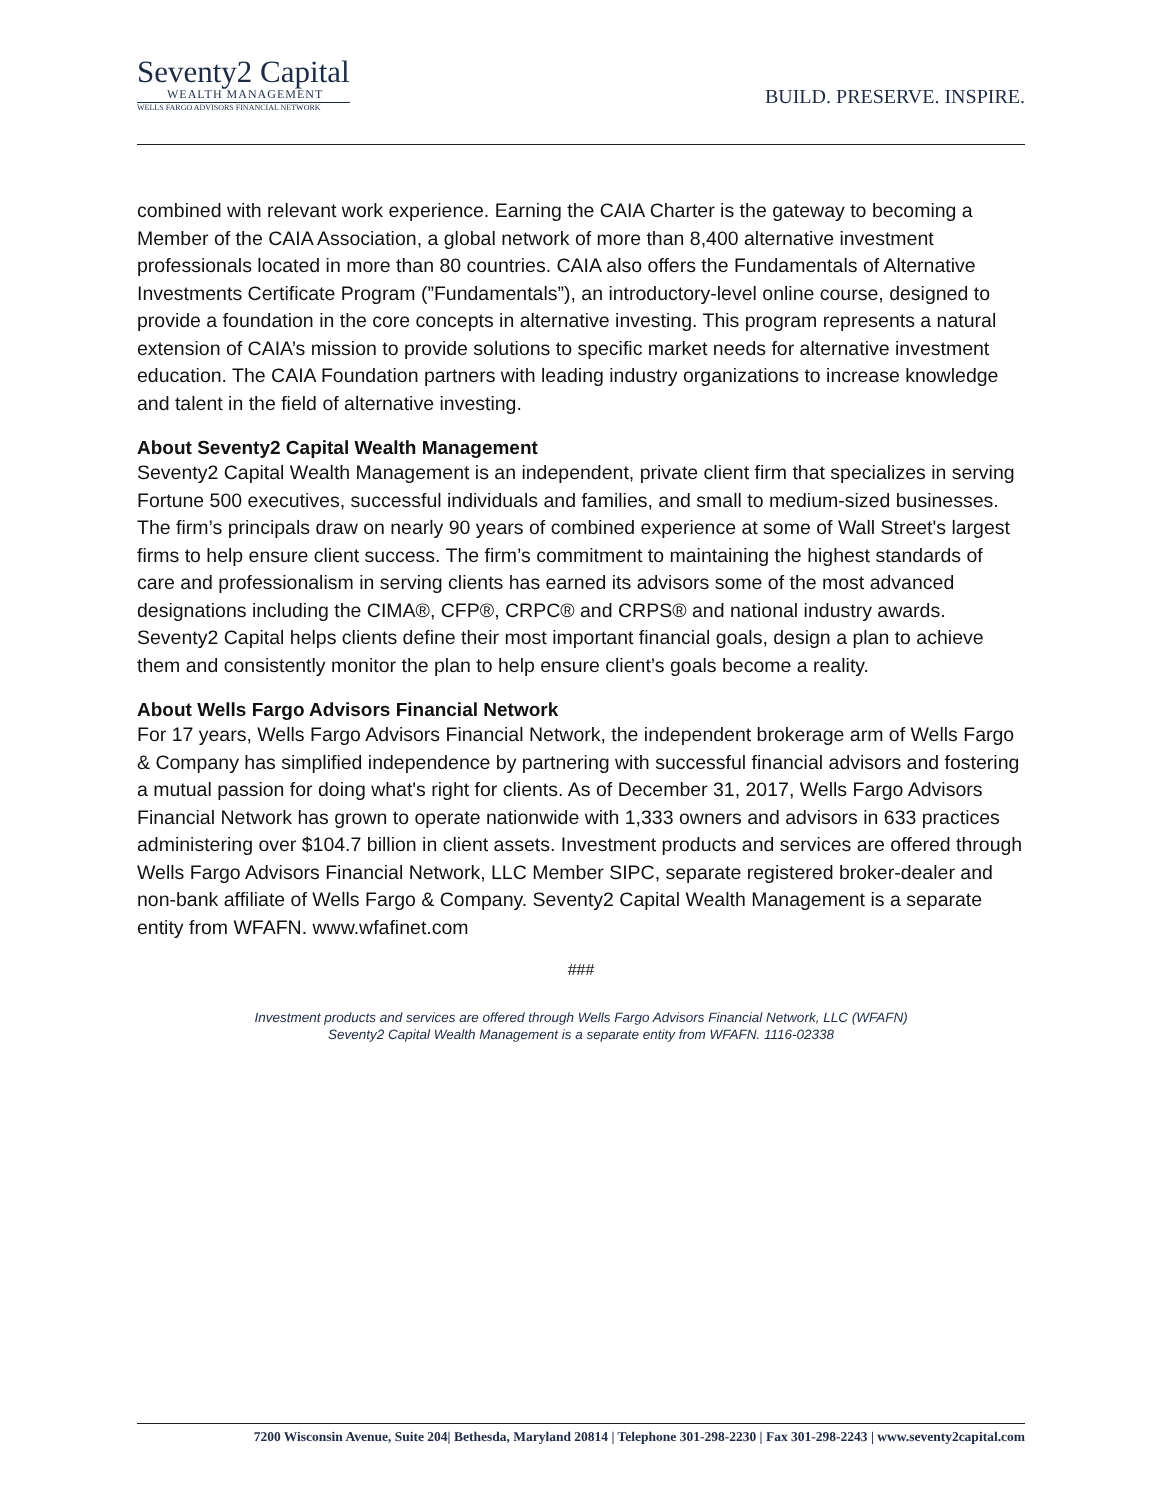Seventy2 Capital
WEALTH MANAGEMENT
WELLS FARGO ADVISORS FINANCIAL NETWORK
BUILD. PRESERVE. INSPIRE.
combined with relevant work experience. Earning the CAIA Charter is the gateway to becoming a Member of the CAIA Association, a global network of more than 8,400 alternative investment professionals located in more than 80 countries. CAIA also offers the Fundamentals of Alternative Investments Certificate Program (”Fundamentals”), an introductory-level online course, designed to provide a foundation in the core concepts in alternative investing. This program represents a natural extension of CAIA’s mission to provide solutions to specific market needs for alternative investment education. The CAIA Foundation partners with leading industry organizations to increase knowledge and talent in the field of alternative investing.
About Seventy2 Capital Wealth Management
Seventy2 Capital Wealth Management is an independent, private client firm that specializes in serving Fortune 500 executives, successful individuals and families, and small to medium-sized businesses. The firm’s principals draw on nearly 90 years of combined experience at some of Wall Street's largest firms to help ensure client success. The firm’s commitment to maintaining the highest standards of care and professionalism in serving clients has earned its advisors some of the most advanced designations including the CIMA®, CFP®, CRPC® and CRPS® and national industry awards. Seventy2 Capital helps clients define their most important financial goals, design a plan to achieve them and consistently monitor the plan to help ensure client’s goals become a reality.
About Wells Fargo Advisors Financial Network
For 17 years, Wells Fargo Advisors Financial Network, the independent brokerage arm of Wells Fargo & Company has simplified independence by partnering with successful financial advisors and fostering a mutual passion for doing what's right for clients. As of December 31, 2017, Wells Fargo Advisors Financial Network has grown to operate nationwide with 1,333 owners and advisors in 633 practices administering over $104.7 billion in client assets. Investment products and services are offered through Wells Fargo Advisors Financial Network, LLC Member SIPC, separate registered broker-dealer and non-bank affiliate of Wells Fargo & Company. Seventy2 Capital Wealth Management is a separate entity from WFAFN. www.wfafinet.com
###
Investment products and services are offered through Wells Fargo Advisors Financial Network, LLC (WFAFN)
Seventy2 Capital Wealth Management is a separate entity from WFAFN. 1116-02338
7200 Wisconsin Avenue, Suite 204| Bethesda, Maryland 20814 | Telephone 301-298-2230 | Fax 301-298-2243 | www.seventy2capital.com